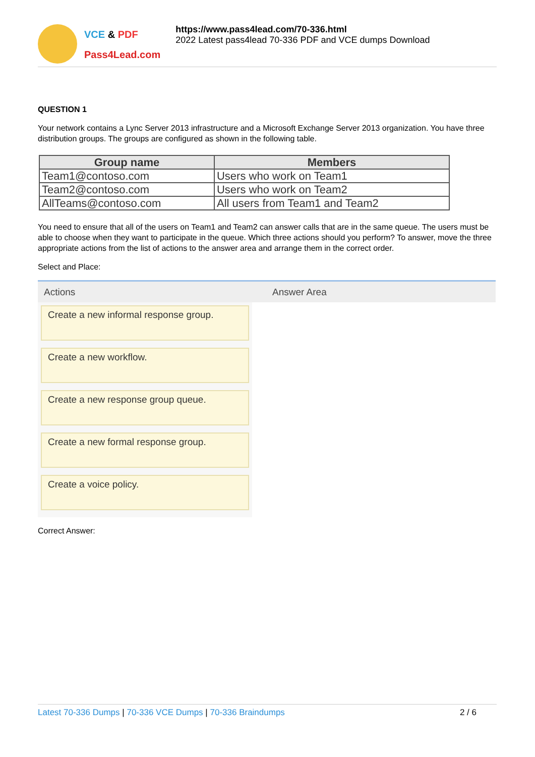VCE & PDF
Pass4Lead.com
https://www.pass4lead.com/70-336.html
2022 Latest pass4lead 70-336 PDF and VCE dumps Download
QUESTION 1
Your network contains a Lync Server 2013 infrastructure and a Microsoft Exchange Server 2013 organization. You have three distribution groups. The groups are configured as shown in the following table.
| Group name | Members |
| --- | --- |
| Team1@contoso.com | Users who work on Team1 |
| Team2@contoso.com | Users who work on Team2 |
| AllTeams@contoso.com | All users from Team1 and Team2 |
You need to ensure that all of the users on Team1 and Team2 can answer calls that are in the same queue. The users must be able to choose when they want to participate in the queue. Which three actions should you perform? To answer, move the three appropriate actions from the list of actions to the answer area and arrange them in the correct order.
Select and Place:
Actions
Create a new informal response group.
Create a new workflow.
Create a new response group queue.
Create a new formal response group.
Create a voice policy.
Answer Area
Correct Answer:
Latest 70-336 Dumps | 70-336 VCE Dumps | 70-336 Braindumps 2 / 6